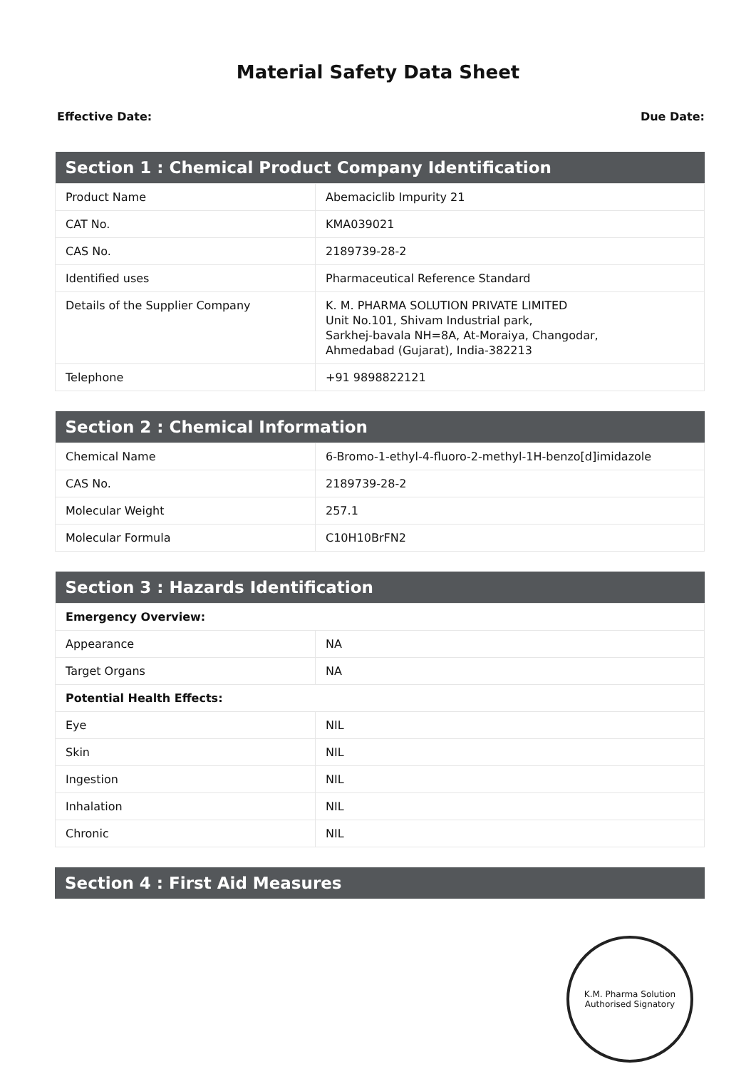Material Safety Data Sheet
Effective Date: Due Date:
| Section 1 : Chemical Product Company Identification | |
| --- | --- |
| Product Name | Abemaciclib Impurity 21 |
| CAT No. | KMA039021 |
| CAS No. | 2189739-28-2 |
| Identified uses | Pharmaceutical Reference Standard |
| Details of the Supplier Company | K. M. PHARMA SOLUTION PRIVATE LIMITED Unit No.101, Shivam Industrial park, Sarkhej-bavala NH=8A, At-Moraiya, Changodar, Ahmedabad (Gujarat), India-382213 |
| Telephone | +91 9898822121 |
| Section 2 : Chemical Information | |
| --- | --- |
| Chemical Name | 6-Bromo-1-ethyl-4-fluoro-2-methyl-1H-benzo[d]imidazole |
| CAS No. | 2189739-28-2 |
| Molecular Weight | 257.1 |
| Molecular Formula | C10H10BrFN2 |
| Section 3 : Hazards Identification | |
| --- | --- |
| Emergency Overview: | |
| Appearance | NA |
| Target Organs | NA |
| Potential Health Effects: | |
| Eye | NIL |
| Skin | NIL |
| Ingestion | NIL |
| Inhalation | NIL |
| Chronic | NIL |
| Section 4 : First Aid Measures |
| --- |
K.M. Pharma Solution
Authorised Signatory